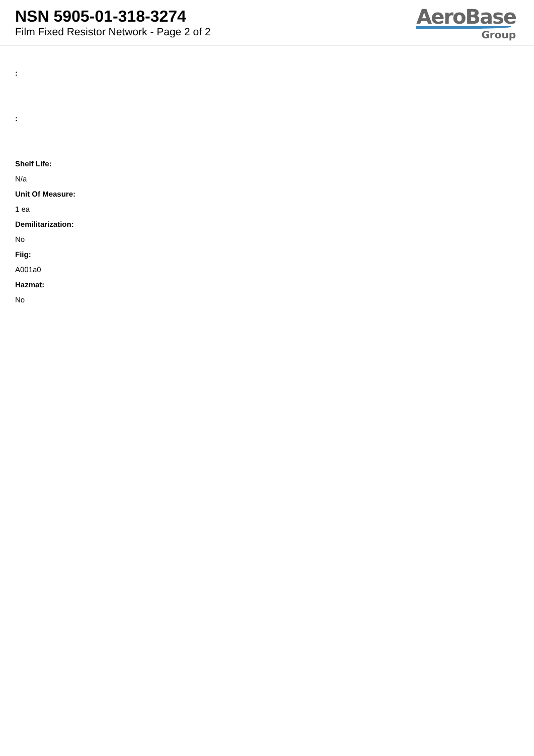NSN 5905-01-318-3274
Film Fixed Resistor Network - Page 2 of 2
AeroBase
Group
:
:
Shelf Life:
N/a
Unit Of Measure:
1 ea
Demilitarization:
No
Fiig:
A001a0
Hazmat:
No